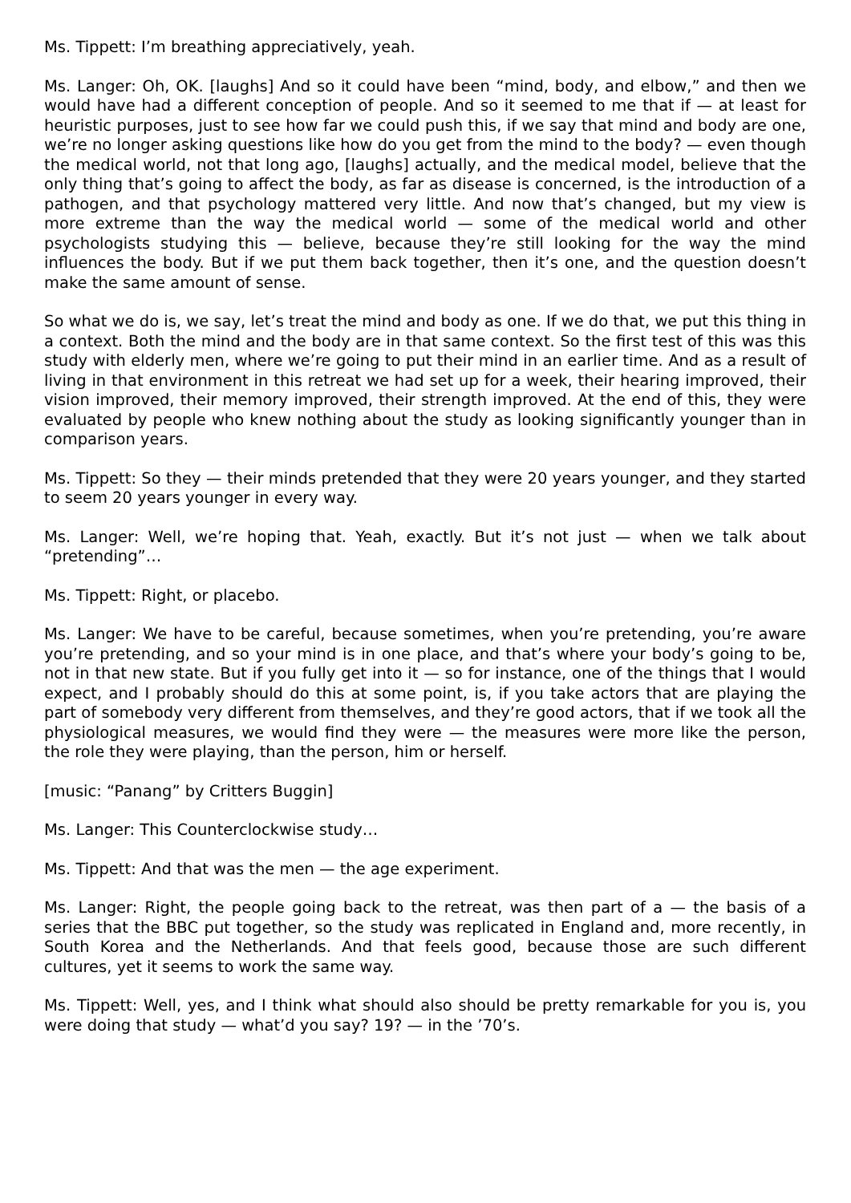Ms. Tippett: I’m breathing appreciatively, yeah.
Ms. Langer: Oh, OK. [laughs] And so it could have been “mind, body, and elbow,” and then we would have had a different conception of people. And so it seemed to me that if — at least for heuristic purposes, just to see how far we could push this, if we say that mind and body are one, we’re no longer asking questions like how do you get from the mind to the body? — even though the medical world, not that long ago, [laughs] actually, and the medical model, believe that the only thing that’s going to affect the body, as far as disease is concerned, is the introduction of a pathogen, and that psychology mattered very little. And now that’s changed, but my view is more extreme than the way the medical world — some of the medical world and other psychologists studying this — believe, because they’re still looking for the way the mind influences the body. But if we put them back together, then it’s one, and the question doesn’t make the same amount of sense.
So what we do is, we say, let’s treat the mind and body as one. If we do that, we put this thing in a context. Both the mind and the body are in that same context. So the first test of this was this study with elderly men, where we’re going to put their mind in an earlier time. And as a result of living in that environment in this retreat we had set up for a week, their hearing improved, their vision improved, their memory improved, their strength improved. At the end of this, they were evaluated by people who knew nothing about the study as looking significantly younger than in comparison years.
Ms. Tippett: So they — their minds pretended that they were 20 years younger, and they started to seem 20 years younger in every way.
Ms. Langer: Well, we’re hoping that. Yeah, exactly. But it’s not just — when we talk about “pretending”…
Ms. Tippett: Right, or placebo.
Ms. Langer: We have to be careful, because sometimes, when you’re pretending, you’re aware you’re pretending, and so your mind is in one place, and that’s where your body’s going to be, not in that new state. But if you fully get into it — so for instance, one of the things that I would expect, and I probably should do this at some point, is, if you take actors that are playing the part of somebody very different from themselves, and they’re good actors, that if we took all the physiological measures, we would find they were — the measures were more like the person, the role they were playing, than the person, him or herself.
[music: “Panang” by Critters Buggin]
Ms. Langer: This Counterclockwise study…
Ms. Tippett: And that was the men — the age experiment.
Ms. Langer: Right, the people going back to the retreat, was then part of a — the basis of a series that the BBC put together, so the study was replicated in England and, more recently, in South Korea and the Netherlands. And that feels good, because those are such different cultures, yet it seems to work the same way.
Ms. Tippett: Well, yes, and I think what should also should be pretty remarkable for you is, you were doing that study — what’d you say? 19? — in the ’70’s.